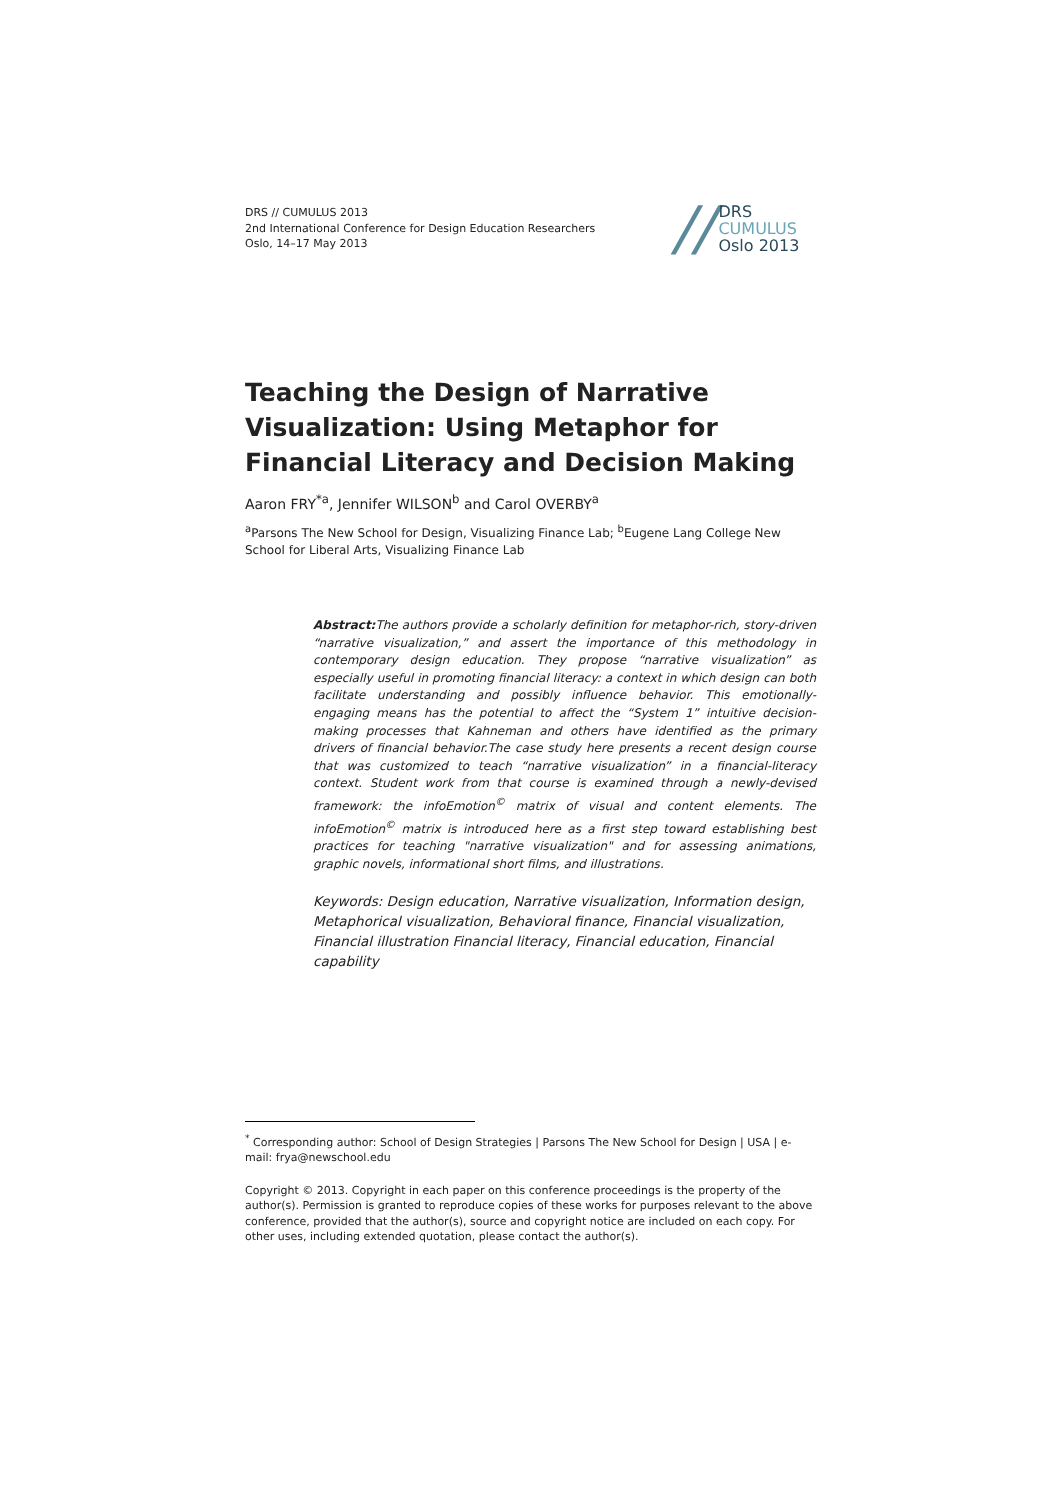DRS // CUMULUS 2013
2nd International Conference for Design Education Researchers
Oslo, 14–17 May 2013
//
DRS
CUMULUS
Oslo 2013
Teaching the Design of Narrative Visualization: Using Metaphor for Financial Literacy and Decision Making
Aaron FRY<sup>*a</sup>, Jennifer WILSON<sup>b</sup> and Carol OVERBY<sup>a</sup>
<sup>a</sup> Parsons The New School for Design, Visualizing Finance Lab; <sup>b</sup>Eugene Lang College New School for Liberal Arts, Visualizing Finance Lab
Abstract: The authors provide a scholarly definition for metaphor-rich, story-driven “narrative visualization,” and assert the importance of this methodology in contemporary design education. They propose “narrative visualization” as especially useful in promoting financial literacy: a context in which design can both facilitate understanding and possibly influence behavior. This emotionally-engaging means has the potential to affect the “System 1” intuitive decision-making processes that Kahneman and others have identified as the primary drivers of financial behavior.The case study here presents a recent design course that was customized to teach “narrative visualization” in a financial-literacy context. Student work from that course is examined through a newly-devised framework: the infoEmotion<sup>©</sup> matrix of visual and content elements. The infoEmotion<sup>©</sup> matrix is introduced here as a first step toward establishing best practices for teaching "narrative visualization" and for assessing animations, graphic novels, informational short films, and illustrations.
Keywords: Design education, Narrative visualization, Information design, Metaphorical visualization, Behavioral finance, Financial visualization, Financial illustration Financial literacy, Financial education, Financial capability
<sup>*</sup> Corresponding author: School of Design Strategies | Parsons The New School for Design | USA | e-mail: frya@newschool.edu
Copyright © 2013. Copyright in each paper on this conference proceedings is the property of the author(s). Permission is granted to reproduce copies of these works for purposes relevant to the above conference, provided that the author(s), source and copyright notice are included on each copy. For other uses, including extended quotation, please contact the author(s).